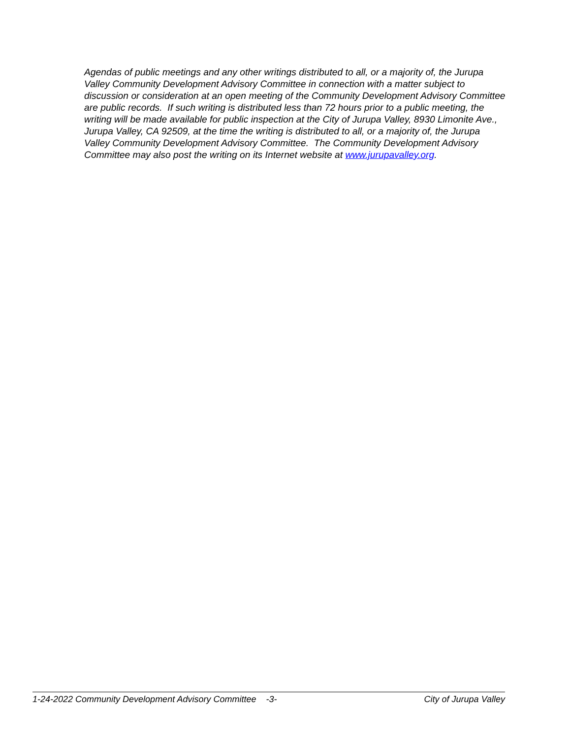Agendas of public meetings and any other writings distributed to all, or a majority of, the Jurupa Valley Community Development Advisory Committee in connection with a matter subject to discussion or consideration at an open meeting of the Community Development Advisory Committee are public records. If such writing is distributed less than 72 hours prior to a public meeting, the writing will be made available for public inspection at the City of Jurupa Valley, 8930 Limonite Ave., Jurupa Valley, CA 92509, at the time the writing is distributed to all, or a majority of, the Jurupa Valley Community Development Advisory Committee. The Community Development Advisory Committee may also post the writing on its Internet website at www.jurupavalley.org.
1-24-2022 Community Development Advisory Committee -3- City of Jurupa Valley